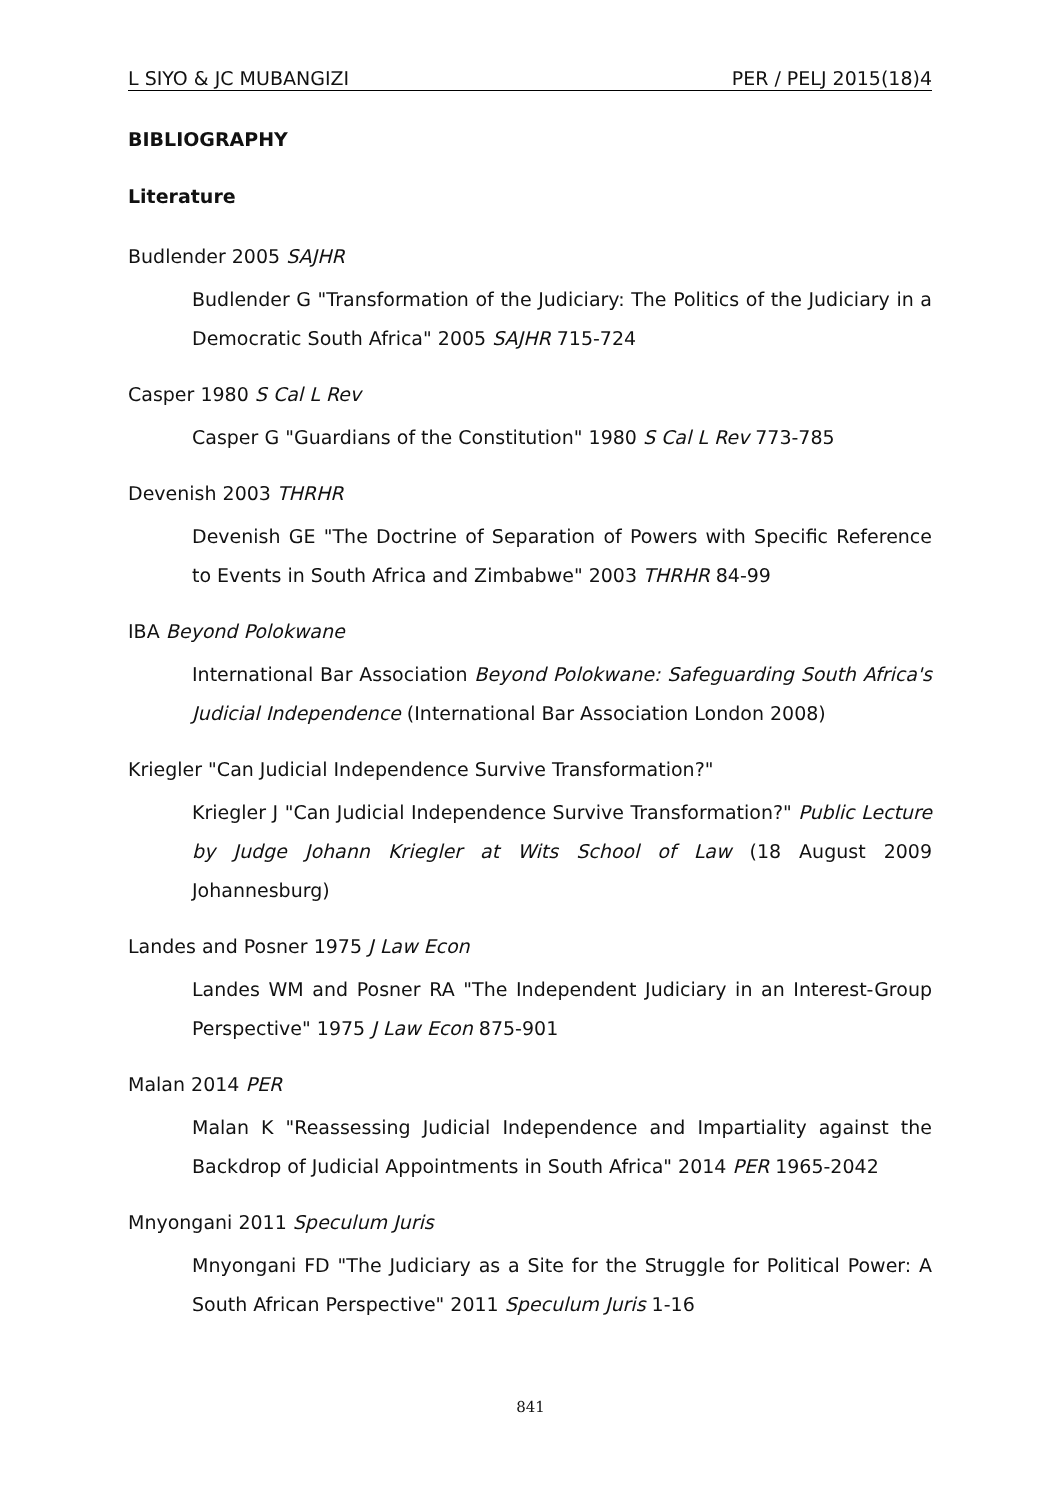L SIYO & JC MUBANGIZI PER / PELJ 2015(18)4
BIBLIOGRAPHY
Literature
Budlender 2005 SAJHR
Budlender G "Transformation of the Judiciary: The Politics of the Judiciary in a Democratic South Africa" 2005 SAJHR 715-724
Casper 1980 S Cal L Rev
Casper G "Guardians of the Constitution" 1980 S Cal L Rev 773-785
Devenish 2003 THRHR
Devenish GE "The Doctrine of Separation of Powers with Specific Reference to Events in South Africa and Zimbabwe" 2003 THRHR 84-99
IBA Beyond Polokwane
International Bar Association Beyond Polokwane: Safeguarding South Africa's Judicial Independence (International Bar Association London 2008)
Kriegler "Can Judicial Independence Survive Transformation?"
Kriegler J "Can Judicial Independence Survive Transformation?" Public Lecture by Judge Johann Kriegler at Wits School of Law (18 August 2009 Johannesburg)
Landes and Posner 1975 J Law Econ
Landes WM and Posner RA "The Independent Judiciary in an Interest-Group Perspective" 1975 J Law Econ 875-901
Malan 2014 PER
Malan K "Reassessing Judicial Independence and Impartiality against the Backdrop of Judicial Appointments in South Africa" 2014 PER 1965-2042
Mnyongani 2011 Speculum Juris
Mnyongani FD "The Judiciary as a Site for the Struggle for Political Power: A South African Perspective" 2011 Speculum Juris 1-16
841